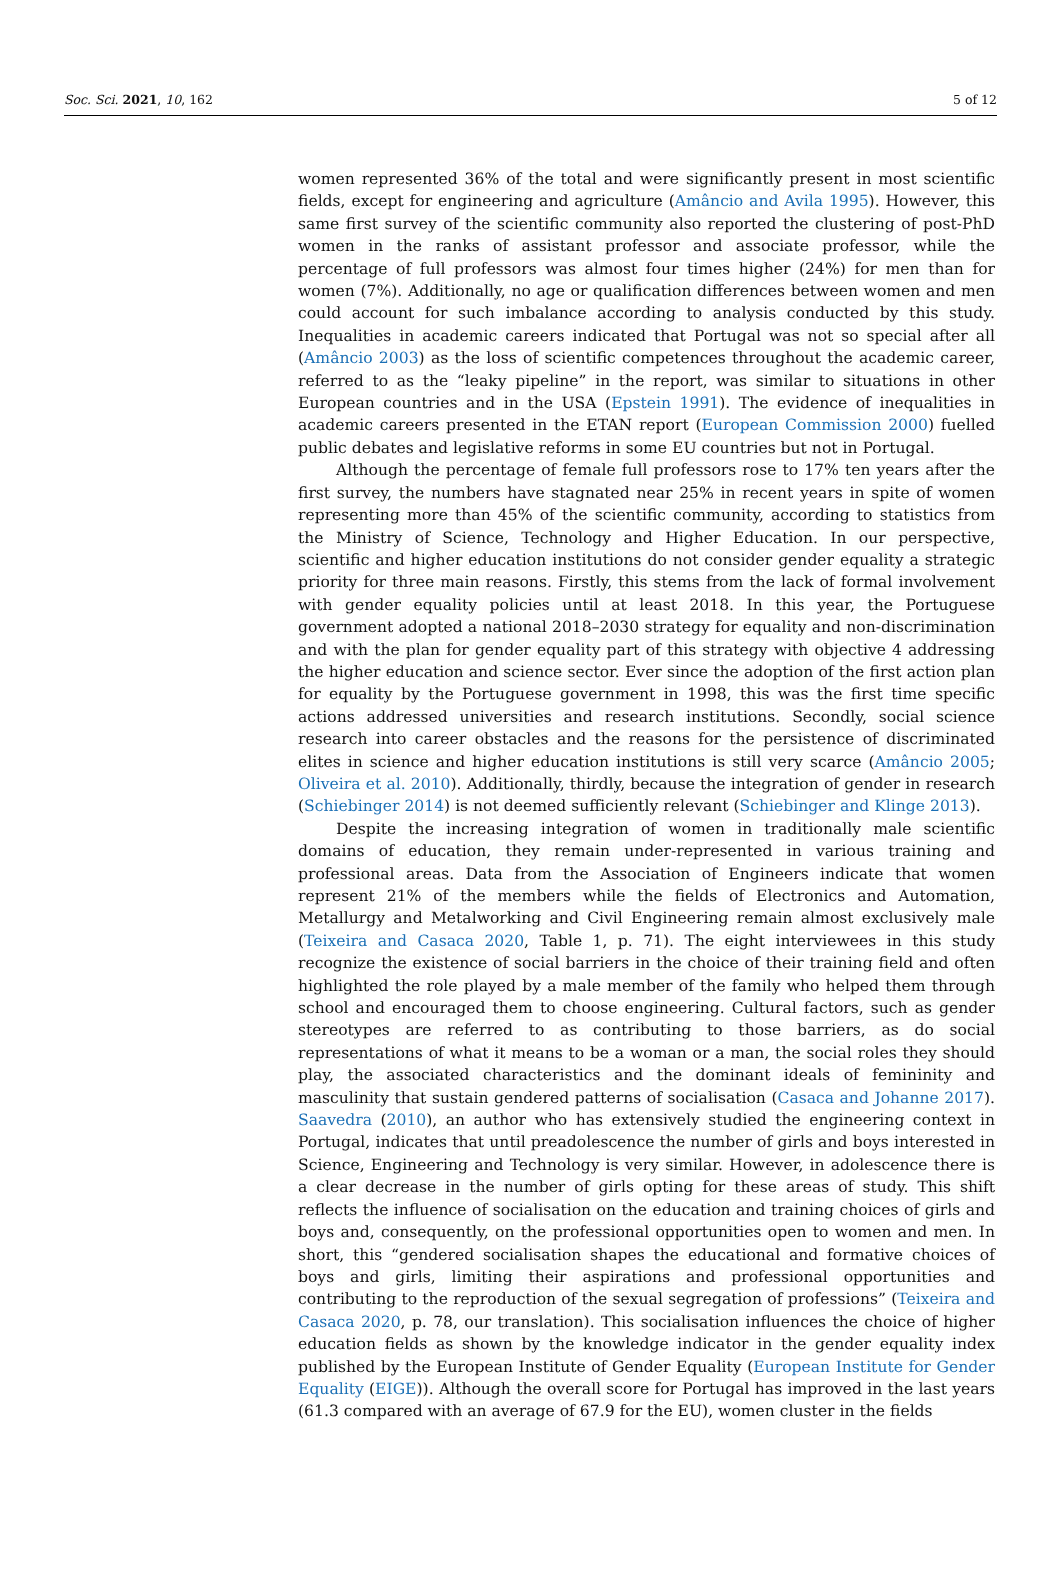Soc. Sci. 2021, 10, 162 5 of 12
women represented 36% of the total and were significantly present in most scientific fields, except for engineering and agriculture (Amâncio and Avila 1995). However, this same first survey of the scientific community also reported the clustering of post-PhD women in the ranks of assistant professor and associate professor, while the percentage of full professors was almost four times higher (24%) for men than for women (7%). Additionally, no age or qualification differences between women and men could account for such imbalance according to analysis conducted by this study. Inequalities in academic careers indicated that Portugal was not so special after all (Amâncio 2003) as the loss of scientific competences throughout the academic career, referred to as the “leaky pipeline” in the report, was similar to situations in other European countries and in the USA (Epstein 1991). The evidence of inequalities in academic careers presented in the ETAN report (European Commission 2000) fuelled public debates and legislative reforms in some EU countries but not in Portugal.
Although the percentage of female full professors rose to 17% ten years after the first survey, the numbers have stagnated near 25% in recent years in spite of women representing more than 45% of the scientific community, according to statistics from the Ministry of Science, Technology and Higher Education. In our perspective, scientific and higher education institutions do not consider gender equality a strategic priority for three main reasons. Firstly, this stems from the lack of formal involvement with gender equality policies until at least 2018. In this year, the Portuguese government adopted a national 2018–2030 strategy for equality and non-discrimination and with the plan for gender equality part of this strategy with objective 4 addressing the higher education and science sector. Ever since the adoption of the first action plan for equality by the Portuguese government in 1998, this was the first time specific actions addressed universities and research institutions. Secondly, social science research into career obstacles and the reasons for the persistence of discriminated elites in science and higher education institutions is still very scarce (Amâncio 2005; Oliveira et al. 2010). Additionally, thirdly, because the integration of gender in research (Schiebinger 2014) is not deemed sufficiently relevant (Schiebinger and Klinge 2013).
Despite the increasing integration of women in traditionally male scientific domains of education, they remain under-represented in various training and professional areas. Data from the Association of Engineers indicate that women represent 21% of the members while the fields of Electronics and Automation, Metallurgy and Metalworking and Civil Engineering remain almost exclusively male (Teixeira and Casaca 2020, Table 1, p. 71). The eight interviewees in this study recognize the existence of social barriers in the choice of their training field and often highlighted the role played by a male member of the family who helped them through school and encouraged them to choose engineering. Cultural factors, such as gender stereotypes are referred to as contributing to those barriers, as do social representations of what it means to be a woman or a man, the social roles they should play, the associated characteristics and the dominant ideals of femininity and masculinity that sustain gendered patterns of socialisation (Casaca and Johanne 2017). Saavedra (2010), an author who has extensively studied the engineering context in Portugal, indicates that until preadolescence the number of girls and boys interested in Science, Engineering and Technology is very similar. However, in adolescence there is a clear decrease in the number of girls opting for these areas of study. This shift reflects the influence of socialisation on the education and training choices of girls and boys and, consequently, on the professional opportunities open to women and men. In short, this “gendered socialisation shapes the educational and formative choices of boys and girls, limiting their aspirations and professional opportunities and contributing to the reproduction of the sexual segregation of professions” (Teixeira and Casaca 2020, p. 78, our translation). This socialisation influences the choice of higher education fields as shown by the knowledge indicator in the gender equality index published by the European Institute of Gender Equality (European Institute for Gender Equality (EIGE)). Although the overall score for Portugal has improved in the last years (61.3 compared with an average of 67.9 for the EU), women cluster in the fields